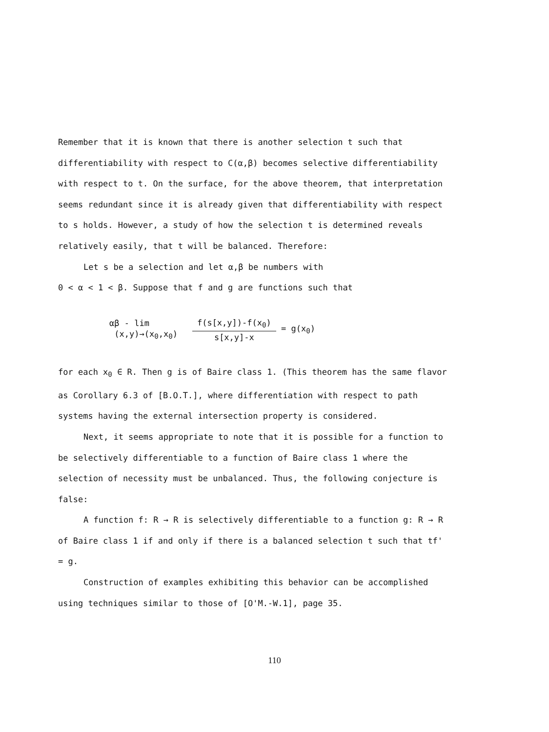Remember that it is known that there is another selection t such that differentiability with respect to C(α,β) becomes selective differentiability with respect to t. On the surface, for the above theorem, that interpretation seems redundant since it is already given that differentiability with respect to s holds. However, a study of how the selection t is determined reveals relatively easily, that t will be balanced. Therefore:
Let s be a selection and let α,β be numbers with
0 < α < 1 < β. Suppose that f and g are functions such that
αβ - lim
(x,y)→(x<sub>0</sub>,x<sub>0</sub>)
f(s[x,y])-f(x<sub>0</sub>)
s[x,y]-x
= g(x<sub>0</sub>)
for each x<sub>0</sub> ∈ R. Then g is of Baire class 1. (This theorem has the same flavor as Corollary 6.3 of [B.O.T.], where differentiation with respect to path systems having the external intersection property is considered.
Next, it seems appropriate to note that it is possible for a function to be selectively differentiable to a function of Baire class 1 where the selection of necessity must be unbalanced. Thus, the following conjecture is false:
A function f: R → R is selectively differentiable to a function g: R → R of Baire class 1 if and only if there is a balanced selection t such that tf' = g.
Construction of examples exhibiting this behavior can be accomplished using techniques similar to those of [O'M.-W.1], page 35.
110